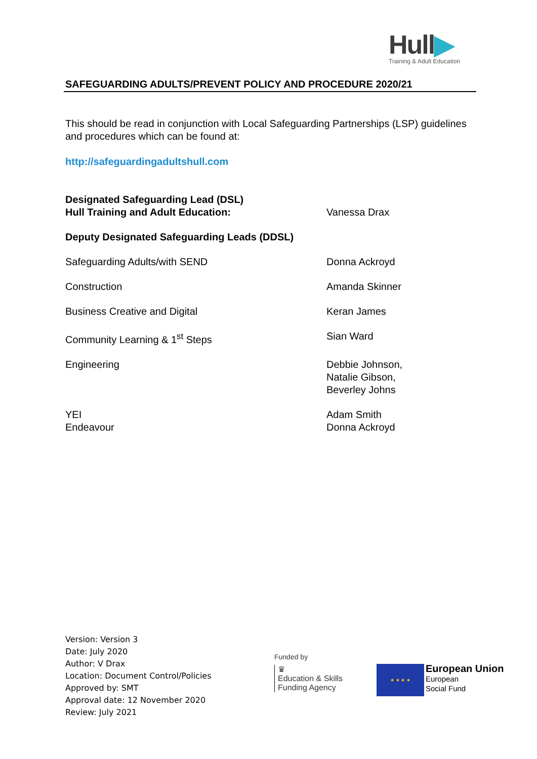Hull▶
Training & Adult Education
SAFEGUARDING ADULTS/PREVENT POLICY AND PROCEDURE 2020/21
This should be read in conjunction with Local Safeguarding Partnerships (LSP) guidelines and procedures which can be found at:
http://safeguardingadultshull.com
Designated Safeguarding Lead (DSL)
Hull Training and Adult Education:
Vanessa Drax
Deputy Designated Safeguarding Leads (DDSL)
Safeguarding Adults/with SEND Donna Ackroyd
Construction Amanda Skinner
Business Creative and Digital Keran James
Community Learning & 1<sup>st</sup> Steps Sian Ward
Engineering Debbie Johnson,
Natalie Gibson,
Beverley Johns
YEI
Endeavour
Adam Smith
Donna Ackroyd
Version: Version 3
Date: July 2020
Author: V Drax
Location: Document Control/Policies
Approved by: SMT
Approval date: 12 November 2020
Review: July 2021
Funded by
♛
Education & Skills
Funding Agency
★ ★ ★ ★
European Union
European
Social Fund